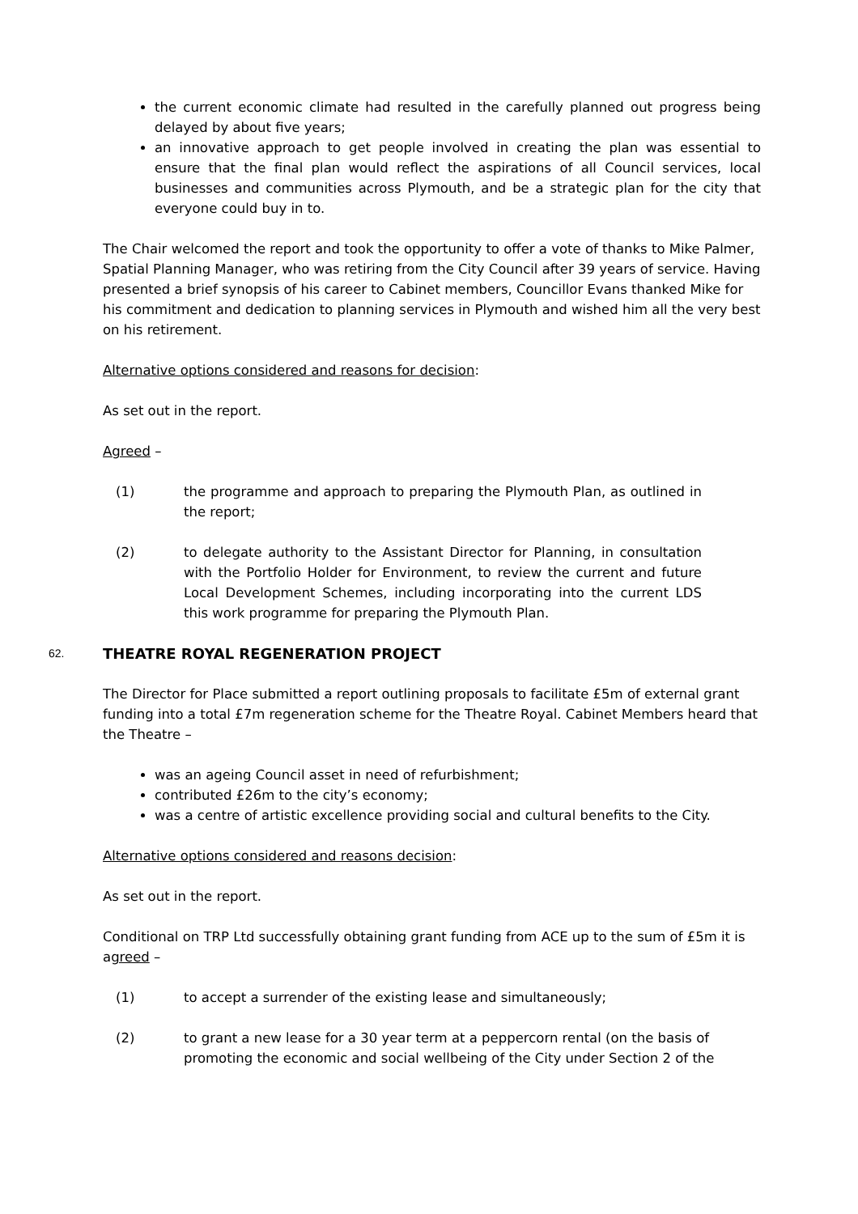the current economic climate had resulted in the carefully planned out progress being delayed by about five years;
an innovative approach to get people involved in creating the plan was essential to ensure that the final plan would reflect the aspirations of all Council services, local businesses and communities across Plymouth, and be a strategic plan for the city that everyone could buy in to.
The Chair welcomed the report and took the opportunity to offer a vote of thanks to Mike Palmer, Spatial Planning Manager, who was retiring from the City Council after 39 years of service. Having presented a brief synopsis of his career to Cabinet members, Councillor Evans thanked Mike for his commitment and dedication to planning services in Plymouth and wished him all the very best on his retirement.
Alternative options considered and reasons for decision:
As set out in the report.
Agreed –
(1) the programme and approach to preparing the Plymouth Plan, as outlined in the report;
(2) to delegate authority to the Assistant Director for Planning, in consultation with the Portfolio Holder for Environment, to review the current and future Local Development Schemes, including incorporating into the current LDS this work programme for preparing the Plymouth Plan.
62. THEATRE ROYAL REGENERATION PROJECT
The Director for Place submitted a report outlining proposals to facilitate £5m of external grant funding into a total £7m regeneration scheme for the Theatre Royal. Cabinet Members heard that the Theatre –
was an ageing Council asset in need of refurbishment;
contributed £26m to the city’s economy;
was a centre of artistic excellence providing social and cultural benefits to the City.
Alternative options considered and reasons decision:
As set out in the report.
Conditional on TRP Ltd successfully obtaining grant funding from ACE up to the sum of £5m it is agreed –
(1) to accept a surrender of the existing lease and simultaneously;
(2) to grant a new lease for a 30 year term at a peppercorn rental (on the basis of promoting the economic and social wellbeing of the City under Section 2 of the